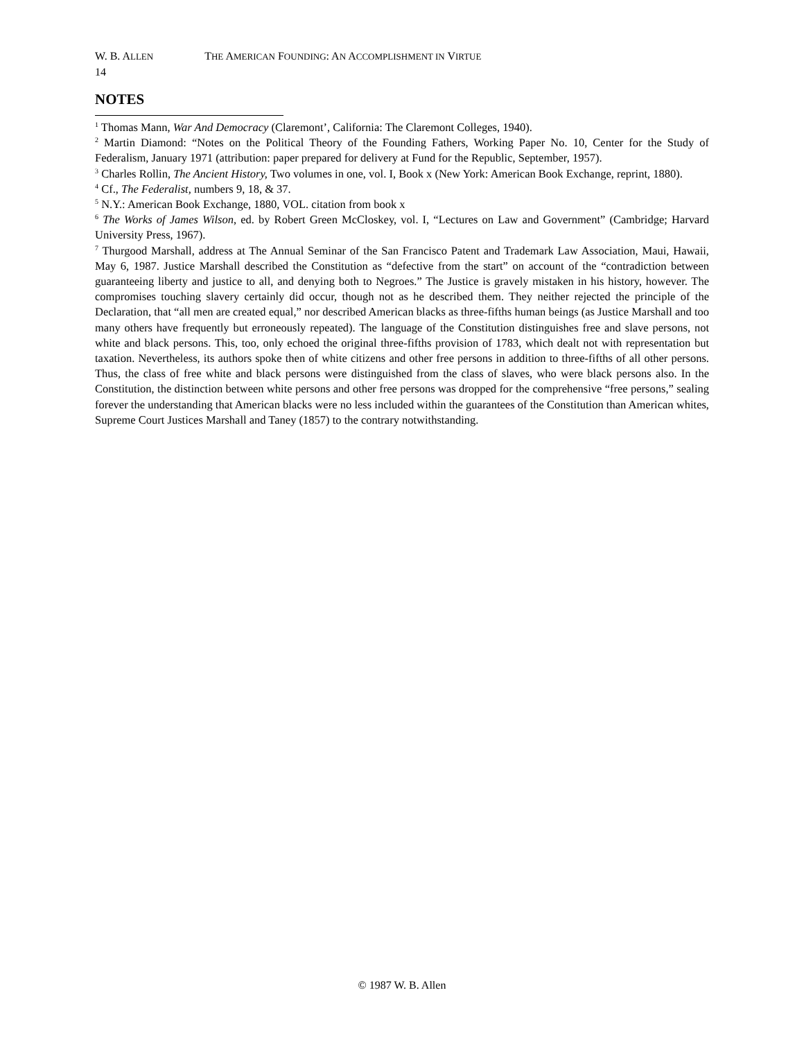W. B. ALLEN THE AMERICAN FOUNDING: AN ACCOMPLISHMENT IN VIRTUE
14
NOTES
<sup>1</sup> Thomas Mann, War And Democracy (Claremont’, California: The Claremont Colleges, 1940).
<sup>2</sup> Martin Diamond: “Notes on the Political Theory of the Founding Fathers, Working Paper No. 10, Center for the Study of Federalism, January 1971 (attribution: paper prepared for delivery at Fund for the Republic, September, 1957).
<sup>3</sup> Charles Rollin, The Ancient History, Two volumes in one, vol. I, Book x (New York: American Book Exchange, reprint, 1880).
<sup>4</sup> Cf., The Federalist, numbers 9, 18, & 37.
<sup>5</sup> N.Y.: American Book Exchange, 1880, VOL. citation from book x
<sup>6</sup> The Works of James Wilson, ed. by Robert Green McCloskey, vol. I, “Lectures on Law and Government” (Cambridge; Harvard University Press, 1967).
<sup>7</sup> Thurgood Marshall, address at The Annual Seminar of the San Francisco Patent and Trademark Law Association, Maui, Hawaii, May 6, 1987. Justice Marshall described the Constitution as “defective from the start” on account of the “contradiction between guaranteeing liberty and justice to all, and denying both to Negroes.” The Justice is gravely mistaken in his history, however. The compromises touching slavery certainly did occur, though not as he described them. They neither rejected the principle of the Declaration, that “all men are created equal,” nor described American blacks as three-fifths human beings (as Justice Marshall and too many others have frequently but erroneously repeated). The language of the Constitution distinguishes free and slave persons, not white and black persons. This, too, only echoed the original three-fifths provision of 1783, which dealt not with representation but taxation. Nevertheless, its authors spoke then of white citizens and other free persons in addition to three-fifths of all other persons. Thus, the class of free white and black persons were distinguished from the class of slaves, who were black persons also. In the Constitution, the distinction between white persons and other free persons was dropped for the comprehensive “free persons,” sealing forever the understanding that American blacks were no less included within the guarantees of the Constitution than American whites, Supreme Court Justices Marshall and Taney (1857) to the contrary notwithstanding.
© 1987 W. B. Allen